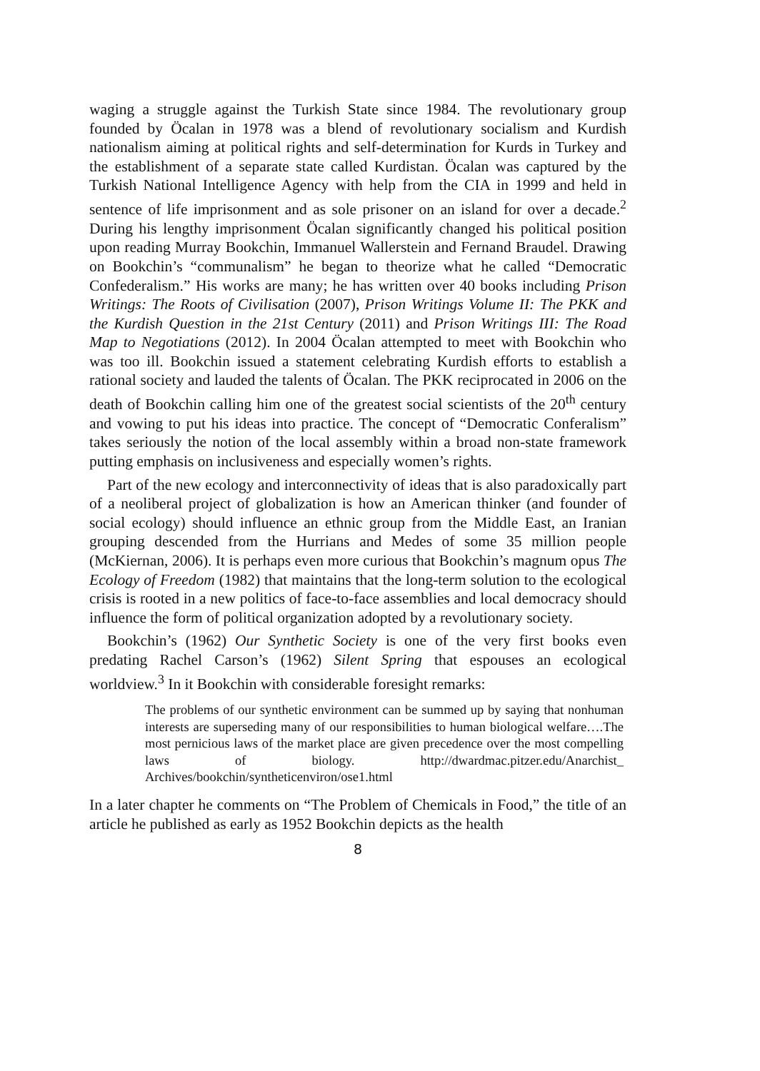waging a struggle against the Turkish State since 1984. The revolutionary group founded by Öcalan in 1978 was a blend of revolutionary socialism and Kurdish nationalism aiming at political rights and self-determination for Kurds in Turkey and the establishment of a separate state called Kurdistan. Öcalan was captured by the Turkish National Intelligence Agency with help from the CIA in 1999 and held in sentence of life imprisonment and as sole prisoner on an island for over a decade.<sup>2</sup> During his lengthy imprisonment Öcalan significantly changed his political position upon reading Murray Bookchin, Immanuel Wallerstein and Fernand Braudel. Drawing on Bookchin’s “communalism” he began to theorize what he called “Democratic Confederalism.” His works are many; he has written over 40 books including Prison Writings: The Roots of Civilisation (2007), Prison Writings Volume II: The PKK and the Kurdish Question in the 21st Century (2011) and Prison Writings III: The Road Map to Negotiations (2012). In 2004 Öcalan attempted to meet with Bookchin who was too ill. Bookchin issued a statement celebrating Kurdish efforts to establish a rational society and lauded the talents of Öcalan. The PKK reciprocated in 2006 on the death of Bookchin calling him one of the greatest social scientists of the 20<sup>th</sup> century and vowing to put his ideas into practice. The concept of “Democratic Conferalism” takes seriously the notion of the local assembly within a broad non-state framework putting emphasis on inclusiveness and especially women’s rights.
Part of the new ecology and interconnectivity of ideas that is also paradoxically part of a neoliberal project of globalization is how an American thinker (and founder of social ecology) should influence an ethnic group from the Middle East, an Iranian grouping descended from the Hurrians and Medes of some 35 million people (McKiernan, 2006). It is perhaps even more curious that Bookchin’s magnum opus The Ecology of Freedom (1982) that maintains that the long-term solution to the ecological crisis is rooted in a new politics of face-to-face assemblies and local democracy should influence the form of political organization adopted by a revolutionary society.
Bookchin’s (1962) Our Synthetic Society is one of the very first books even predating Rachel Carson’s (1962) Silent Spring that espouses an ecological worldview.<sup>3</sup> In it Bookchin with considerable foresight remarks:
The problems of our synthetic environment can be summed up by saying that nonhuman interests are superseding many of our responsibilities to human biological welfare….The most pernicious laws of the market place are given precedence over the most compelling laws of biology. http://dwardmac.pitzer.edu/Anarchist_ Archives/bookchin/syntheticenviron/ose1.html
In a later chapter he comments on “The Problem of Chemicals in Food,” the title of an article he published as early as 1952 Bookchin depicts as the health
8